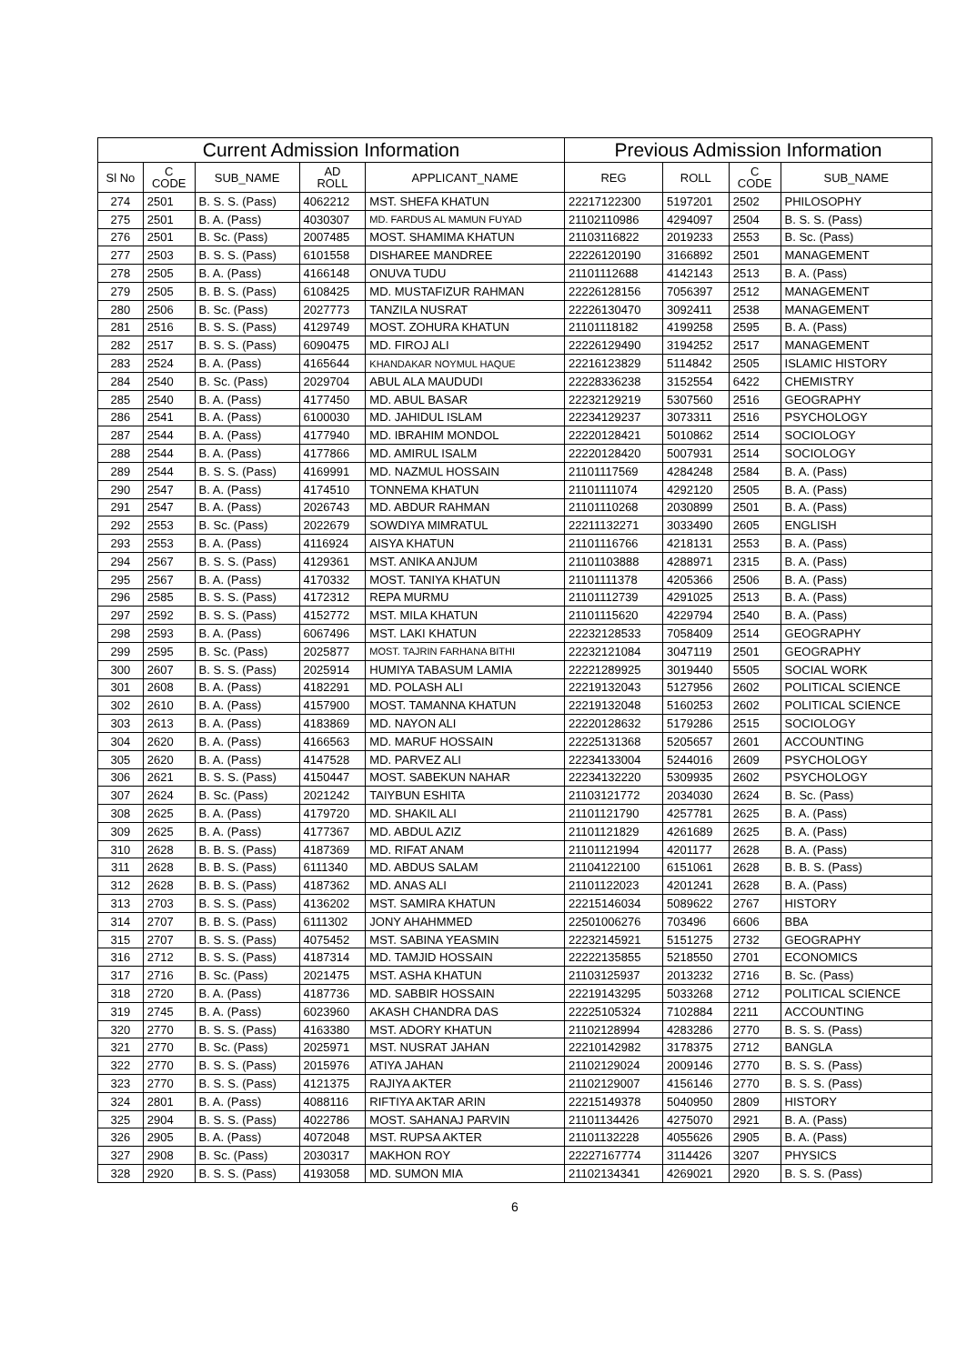| Current Admission Information | | | | | Previous Admission Information | | | |
| --- | --- | --- | --- | --- | --- | --- | --- | --- |
| Sl No | C CODE | SUB_NAME | AD ROLL | APPLICANT_NAME | REG | ROLL | C CODE | SUB_NAME |
| 274 | 2501 | B. S. S. (Pass) | 4062212 | MST. SHEFA KHATUN | 22217122300 | 5197201 | 2502 | PHILOSOPHY |
| 275 | 2501 | B. A. (Pass) | 4030307 | MD. FARDUS AL MAMUN FUYAD | 21102110986 | 4294097 | 2504 | B. S. S. (Pass) |
| 276 | 2501 | B. Sc. (Pass) | 2007485 | MOST. SHAMIMA KHATUN | 21103116822 | 2019233 | 2553 | B. Sc. (Pass) |
| 277 | 2503 | B. S. S. (Pass) | 6101558 | DISHAREE MANDREE | 22226120190 | 3166892 | 2501 | MANAGEMENT |
| 278 | 2505 | B. A. (Pass) | 4166148 | ONUVA TUDU | 21101112688 | 4142143 | 2513 | B. A. (Pass) |
| 279 | 2505 | B. B. S. (Pass) | 6108425 | MD. MUSTAFIZUR RAHMAN | 22226128156 | 7056397 | 2512 | MANAGEMENT |
| 280 | 2506 | B. Sc. (Pass) | 2027773 | TANZILA NUSRAT | 22226130470 | 3092411 | 2538 | MANAGEMENT |
| 281 | 2516 | B. S. S. (Pass) | 4129749 | MOST. ZOHURA KHATUN | 21101118182 | 4199258 | 2595 | B. A. (Pass) |
| 282 | 2517 | B. S. S. (Pass) | 6090475 | MD. FIROJ ALI | 22226129490 | 3194252 | 2517 | MANAGEMENT |
| 283 | 2524 | B. A. (Pass) | 4165644 | KHANDAKAR NOYMUL HAQUE | 22216123829 | 5114842 | 2505 | ISLAMIC HISTORY |
| 284 | 2540 | B. Sc. (Pass) | 2029704 | ABUL ALA MAUDUDI | 22228336238 | 3152554 | 6422 | CHEMISTRY |
| 285 | 2540 | B. A. (Pass) | 4177450 | MD. ABUL BASAR | 22232129219 | 5307560 | 2516 | GEOGRAPHY |
| 286 | 2541 | B. A. (Pass) | 6100030 | MD. JAHIDUL ISLAM | 22234129237 | 3073311 | 2516 | PSYCHOLOGY |
| 287 | 2544 | B. A. (Pass) | 4177940 | MD. IBRAHIM MONDOL | 22220128421 | 5010862 | 2514 | SOCIOLOGY |
| 288 | 2544 | B. A. (Pass) | 4177866 | MD. AMIRUL ISALM | 22220128420 | 5007931 | 2514 | SOCIOLOGY |
| 289 | 2544 | B. S. S. (Pass) | 4169991 | MD. NAZMUL HOSSAIN | 21101117569 | 4284248 | 2584 | B. A. (Pass) |
| 290 | 2547 | B. A. (Pass) | 4174510 | TONNEMA KHATUN | 21101111074 | 4292120 | 2505 | B. A. (Pass) |
| 291 | 2547 | B. A. (Pass) | 2026743 | MD. ABDUR RAHMAN | 21101110268 | 2030899 | 2501 | B. A. (Pass) |
| 292 | 2553 | B. Sc. (Pass) | 2022679 | SOWDIYA MIMRATUL | 22211132271 | 3033490 | 2605 | ENGLISH |
| 293 | 2553 | B. A. (Pass) | 4116924 | AISYA KHATUN | 21101116766 | 4218131 | 2553 | B. A. (Pass) |
| 294 | 2567 | B. S. S. (Pass) | 4129361 | MST. ANIKA ANJUM | 21101103888 | 4288971 | 2315 | B. A. (Pass) |
| 295 | 2567 | B. A. (Pass) | 4170332 | MOST. TANIYA KHATUN | 21101111378 | 4205366 | 2506 | B. A. (Pass) |
| 296 | 2585 | B. S. S. (Pass) | 4172312 | REPA MURMU | 21101112739 | 4291025 | 2513 | B. A. (Pass) |
| 297 | 2592 | B. S. S. (Pass) | 4152772 | MST. MILA KHATUN | 21101115620 | 4229794 | 2540 | B. A. (Pass) |
| 298 | 2593 | B. A. (Pass) | 6067496 | MST. LAKI KHATUN | 22232128533 | 7058409 | 2514 | GEOGRAPHY |
| 299 | 2595 | B. Sc. (Pass) | 2025877 | MOST. TAJRIN FARHANA BITHI | 22232121084 | 3047119 | 2501 | GEOGRAPHY |
| 300 | 2607 | B. S. S. (Pass) | 2025914 | HUMIYA TABASUM LAMIA | 22221289925 | 3019440 | 5505 | SOCIAL WORK |
| 301 | 2608 | B. A. (Pass) | 4182291 | MD. POLASH ALI | 22219132043 | 5127956 | 2602 | POLITICAL SCIENCE |
| 302 | 2610 | B. A. (Pass) | 4157900 | MOST. TAMANNA KHATUN | 22219132048 | 5160253 | 2602 | POLITICAL SCIENCE |
| 303 | 2613 | B. A. (Pass) | 4183869 | MD. NAYON ALI | 22220128632 | 5179286 | 2515 | SOCIOLOGY |
| 304 | 2620 | B. A. (Pass) | 4166563 | MD. MARUF HOSSAIN | 22225131368 | 5205657 | 2601 | ACCOUNTING |
| 305 | 2620 | B. A. (Pass) | 4147528 | MD. PARVEZ ALI | 22234133004 | 5244016 | 2609 | PSYCHOLOGY |
| 306 | 2621 | B. S. S. (Pass) | 4150447 | MOST. SABEKUN NAHAR | 22234132220 | 5309935 | 2602 | PSYCHOLOGY |
| 307 | 2624 | B. Sc. (Pass) | 2021242 | TAIYBUN ESHITA | 21103121772 | 2034030 | 2624 | B. Sc. (Pass) |
| 308 | 2625 | B. A. (Pass) | 4179720 | MD. SHAKIL ALI | 21101121790 | 4257781 | 2625 | B. A. (Pass) |
| 309 | 2625 | B. A. (Pass) | 4177367 | MD. ABDUL AZIZ | 21101121829 | 4261689 | 2625 | B. A. (Pass) |
| 310 | 2628 | B. B. S. (Pass) | 4187369 | MD. RIFAT ANAM | 21101121994 | 4201177 | 2628 | B. A. (Pass) |
| 311 | 2628 | B. B. S. (Pass) | 6111340 | MD. ABDUS SALAM | 21104122100 | 6151061 | 2628 | B. B. S. (Pass) |
| 312 | 2628 | B. B. S. (Pass) | 4187362 | MD. ANAS ALI | 21101122023 | 4201241 | 2628 | B. A. (Pass) |
| 313 | 2703 | B. S. S. (Pass) | 4136202 | MST. SAMIRA KHATUN | 22215146034 | 5089622 | 2767 | HISTORY |
| 314 | 2707 | B. B. S. (Pass) | 6111302 | JONY AHAHMMED | 22501006276 | 703496 | 6606 | BBA |
| 315 | 2707 | B. S. S. (Pass) | 4075452 | MST. SABINA YEASMIN | 22232145921 | 5151275 | 2732 | GEOGRAPHY |
| 316 | 2712 | B. S. S. (Pass) | 4187314 | MD. TAMJID HOSSAIN | 22222135855 | 5218550 | 2701 | ECONOMICS |
| 317 | 2716 | B. Sc. (Pass) | 2021475 | MST. ASHA KHATUN | 21103125937 | 2013232 | 2716 | B. Sc. (Pass) |
| 318 | 2720 | B. A. (Pass) | 4187736 | MD. SABBIR HOSSAIN | 22219143295 | 5033268 | 2712 | POLITICAL SCIENCE |
| 319 | 2745 | B. A. (Pass) | 6023960 | AKASH CHANDRA DAS | 22225105324 | 7102884 | 2211 | ACCOUNTING |
| 320 | 2770 | B. S. S. (Pass) | 4163380 | MST. ADORY KHATUN | 21102128994 | 4283286 | 2770 | B. S. S. (Pass) |
| 321 | 2770 | B. Sc. (Pass) | 2025971 | MST. NUSRAT JAHAN | 22210142982 | 3178375 | 2712 | BANGLA |
| 322 | 2770 | B. S. S. (Pass) | 2015976 | ATIYA JAHAN | 21102129024 | 2009146 | 2770 | B. S. S. (Pass) |
| 323 | 2770 | B. S. S. (Pass) | 4121375 | RAJIYA AKTER | 21102129007 | 4156146 | 2770 | B. S. S. (Pass) |
| 324 | 2801 | B. A. (Pass) | 4088116 | RIFTIYA AKTAR ARIN | 22215149378 | 5040950 | 2809 | HISTORY |
| 325 | 2904 | B. S. S. (Pass) | 4022786 | MOST. SAHANAJ PARVIN | 21101134426 | 4275070 | 2921 | B. A. (Pass) |
| 326 | 2905 | B. A. (Pass) | 4072048 | MST. RUPSA AKTER | 21101132228 | 4055626 | 2905 | B. A. (Pass) |
| 327 | 2908 | B. Sc. (Pass) | 2030317 | MAKHON ROY | 22227167774 | 3114426 | 3207 | PHYSICS |
| 328 | 2920 | B. S. S. (Pass) | 4193058 | MD. SUMON MIA | 21102134341 | 4269021 | 2920 | B. S. S. (Pass) |
6